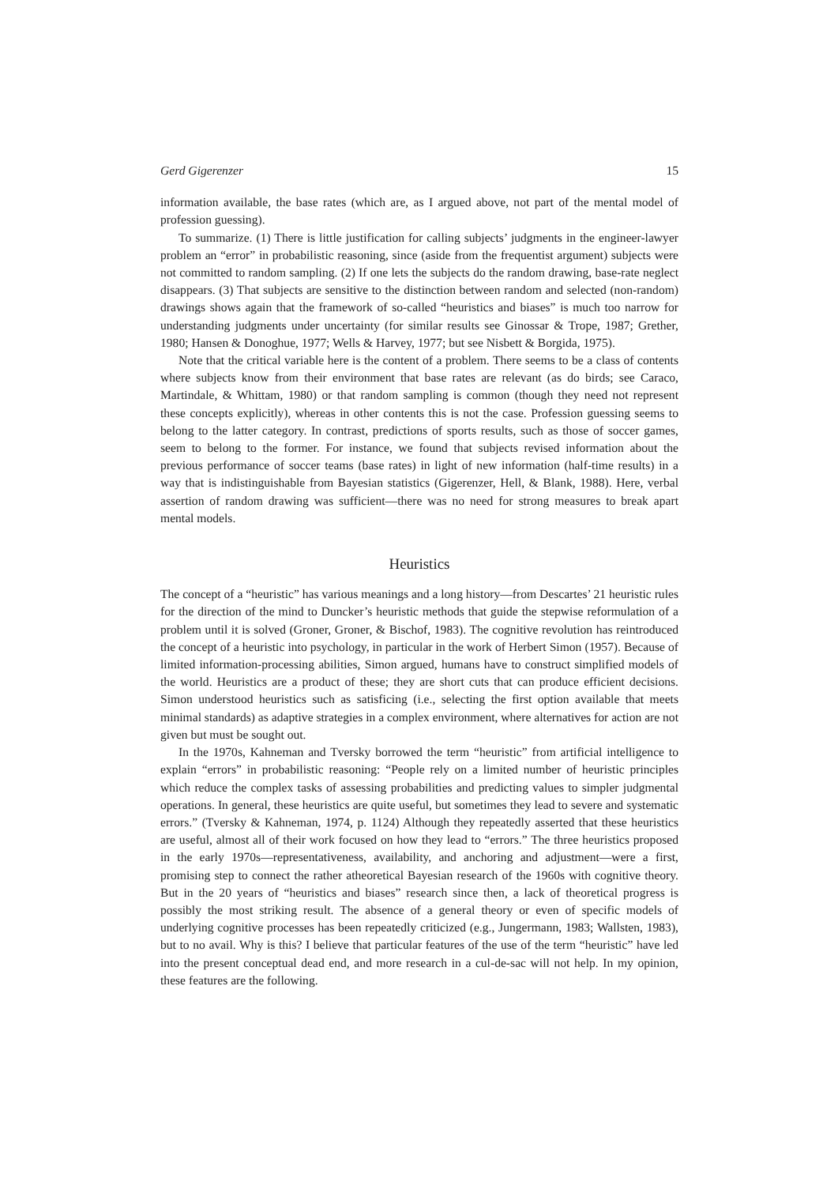Gerd Gigerenzer 15
information available, the base rates (which are, as I argued above, not part of the mental model of profession guessing).
To summarize. (1) There is little justification for calling subjects’ judgments in the engineer-lawyer problem an “error” in probabilistic reasoning, since (aside from the frequentist argument) subjects were not committed to random sampling. (2) If one lets the subjects do the random drawing, base-rate neglect disappears. (3) That subjects are sensitive to the distinction between random and selected (non-random) drawings shows again that the framework of so-called “heuristics and biases” is much too narrow for understanding judgments under uncertainty (for similar results see Ginossar & Trope, 1987; Grether, 1980; Hansen & Donoghue, 1977; Wells & Harvey, 1977; but see Nisbett & Borgida, 1975).
Note that the critical variable here is the content of a problem. There seems to be a class of contents where subjects know from their environment that base rates are relevant (as do birds; see Caraco, Martindale, & Whittam, 1980) or that random sampling is common (though they need not represent these concepts explicitly), whereas in other contents this is not the case. Profession guessing seems to belong to the latter category. In contrast, predictions of sports results, such as those of soccer games, seem to belong to the former. For instance, we found that subjects revised information about the previous performance of soccer teams (base rates) in light of new information (half-time results) in a way that is indistinguishable from Bayesian statistics (Gigerenzer, Hell, & Blank, 1988). Here, verbal assertion of random drawing was sufficient—there was no need for strong measures to break apart mental models.
Heuristics
The concept of a “heuristic” has various meanings and a long history—from Descartes’ 21 heuristic rules for the direction of the mind to Duncker’s heuristic methods that guide the stepwise reformulation of a problem until it is solved (Groner, Groner, & Bischof, 1983). The cognitive revolution has reintroduced the concept of a heuristic into psychology, in particular in the work of Herbert Simon (1957). Because of limited information-processing abilities, Simon argued, humans have to construct simplified models of the world. Heuristics are a product of these; they are short cuts that can produce efficient decisions. Simon understood heuristics such as satisficing (i.e., selecting the first option available that meets minimal standards) as adaptive strategies in a complex environment, where alternatives for action are not given but must be sought out.
In the 1970s, Kahneman and Tversky borrowed the term “heuristic” from artificial intelligence to explain “errors” in probabilistic reasoning: “People rely on a limited number of heuristic principles which reduce the complex tasks of assessing probabilities and predicting values to simpler judgmental operations. In general, these heuristics are quite useful, but sometimes they lead to severe and systematic errors.” (Tversky & Kahneman, 1974, p. 1124) Although they repeatedly asserted that these heuristics are useful, almost all of their work focused on how they lead to “errors.” The three heuristics proposed in the early 1970s—representativeness, availability, and anchoring and adjustment—were a first, promising step to connect the rather atheoretical Bayesian research of the 1960s with cognitive theory. But in the 20 years of “heuristics and biases” research since then, a lack of theoretical progress is possibly the most striking result. The absence of a general theory or even of specific models of underlying cognitive processes has been repeatedly criticized (e.g., Jungermann, 1983; Wallsten, 1983), but to no avail. Why is this? I believe that particular features of the use of the term “heuristic” have led into the present conceptual dead end, and more research in a cul-de-sac will not help. In my opinion, these features are the following.